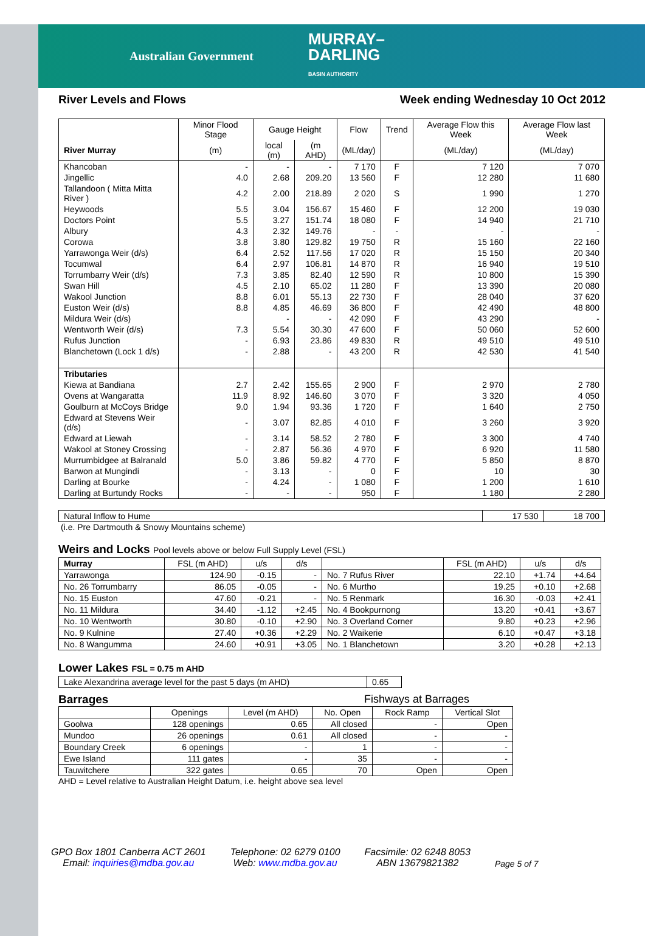Australian Government MURRAY–
DARLING
BASIN AUTHORITY
River Levels and Flows Week ending Wednesday 10 Oct 2012
| | Minor Flood Stage | Gauge Height | | Flow | Trend | Average Flow this Week | Average Flow last Week |
| --- | --- | --- | --- | --- | --- | --- | --- |
| River Murray | (m) | local (m) | (m AHD) | (ML/day) | | (ML/day) | (ML/day) |
| Khancoban | - | - | - | 7 170 | F | 7 120 | 7 070 |
| Jingellic | 4.0 | 2.68 | 209.20 | 13 560 | F | 12 280 | 11 680 |
| Tallandoon ( Mitta Mitta River ) | 4.2 | 2.00 | 218.89 | 2 020 | S | 1 990 | 1 270 |
| Heywoods | 5.5 | 3.04 | 156.67 | 15 460 | F | 12 200 | 19 030 |
| Doctors Point | 5.5 | 3.27 | 151.74 | 18 080 | F | 14 940 | 21 710 |
| Albury | 4.3 | 2.32 | 149.76 | - | - | - | - |
| Corowa | 3.8 | 3.80 | 129.82 | 19 750 | R | 15 160 | 22 160 |
| Yarrawonga Weir (d/s) | 6.4 | 2.52 | 117.56 | 17 020 | R | 15 150 | 20 340 |
| Tocumwal | 6.4 | 2.97 | 106.81 | 14 870 | R | 16 940 | 19 510 |
| Torrumbarry Weir (d/s) | 7.3 | 3.85 | 82.40 | 12 590 | R | 10 800 | 15 390 |
| Swan Hill | 4.5 | 2.10 | 65.02 | 11 280 | F | 13 390 | 20 080 |
| Wakool Junction | 8.8 | 6.01 | 55.13 | 22 730 | F | 28 040 | 37 620 |
| Euston Weir (d/s) | 8.8 | 4.85 | 46.69 | 36 800 | F | 42 490 | 48 800 |
| Mildura Weir (d/s) | | - | - | 42 090 | F | 43 290 | - |
| Wentworth Weir (d/s) | 7.3 | 5.54 | 30.30 | 47 600 | F | 50 060 | 52 600 |
| Rufus Junction | - | 6.93 | 23.86 | 49 830 | R | 49 510 | 49 510 |
| Blanchetown (Lock 1 d/s) | - | 2.88 | - | 43 200 | R | 42 530 | 41 540 |
| Tributaries | | | | | | | |
| Kiewa at Bandiana | 2.7 | 2.42 | 155.65 | 2 900 | F | 2 970 | 2 780 |
| Ovens at Wangaratta | 11.9 | 8.92 | 146.60 | 3 070 | F | 3 320 | 4 050 |
| Goulburn at McCoys Bridge | 9.0 | 1.94 | 93.36 | 1 720 | F | 1 640 | 2 750 |
| Edward at Stevens Weir (d/s) | - | 3.07 | 82.85 | 4 010 | F | 3 260 | 3 920 |
| Edward at Liewah | - | 3.14 | 58.52 | 2 780 | F | 3 300 | 4 740 |
| Wakool at Stoney Crossing | - | 2.87 | 56.36 | 4 970 | F | 6 920 | 11 580 |
| Murrumbidgee at Balranald | 5.0 | 3.86 | 59.82 | 4 770 | F | 5 850 | 8 870 |
| Barwon at Mungindi | - | 3.13 | - | 0 | F | 10 | 30 |
| Darling at Bourke | - | 4.24 | - | 1 080 | F | 1 200 | 1 610 |
| Darling at Burtundy Rocks | - | - | - | 950 | F | 1 180 | 2 280 |
| Natural Inflow to Hume | 17 530 | 18 700 |
(i.e. Pre Dartmouth & Snowy Mountains scheme)
Weirs and Locks Pool levels above or below Full Supply Level (FSL)
| Murray | FSL (m AHD) | u/s | d/s | | FSL (m AHD) | u/s | d/s |
| --- | --- | --- | --- | --- | --- | --- | --- |
| Yarrawonga | 124.90 | -0.15 | - | No. 7 Rufus River | 22.10 | +1.74 | +4.64 |
| No. 26 Torrumbarry | 86.05 | -0.05 | - | No. 6 Murtho | 19.25 | +0.10 | +2.68 |
| No. 15 Euston | 47.60 | -0.21 | - | No. 5 Renmark | 16.30 | -0.03 | +2.41 |
| No. 11 Mildura | 34.40 | -1.12 | +2.45 | No. 4 Bookpurnong | 13.20 | +0.41 | +3.67 |
| No. 10 Wentworth | 30.80 | -0.10 | +2.90 | No. 3 Overland Corner | 9.80 | +0.23 | +2.96 |
| No. 9 Kulnine | 27.40 | +0.36 | +2.29 | No. 2 Waikerie | 6.10 | +0.47 | +3.18 |
| No. 8 Wangumma | 24.60 | +0.91 | +3.05 | No. 1 Blanchetown | 3.20 | +0.28 | +2.13 |
Lower Lakes FSL = 0.75 m AHD
| Lake Alexandrina average level for the past 5 days (m AHD) | 0.65 |
Barrages Fishways at Barrages
| | Openings | Level (m AHD) | No. Open | Rock Ramp | Vertical Slot |
| --- | --- | --- | --- | --- | --- |
| Goolwa | 128 openings | 0.65 | All closed | - | Open |
| Mundoo | 26 openings | 0.61 | All closed | - | - |
| Boundary Creek | 6 openings | - | 1 | - | - |
| Ewe Island | 111 gates | - | 35 | - | - |
| Tauwitchere | 322 gates | 0.65 | 70 | Open | Open |
AHD = Level relative to Australian Height Datum, i.e. height above sea level
GPO Box 1801 Canberra ACT 2601
Email: inquiries@mdba.gov.au
Telephone: 02 6279 0100
Web: www.mdba.gov.au
Facsimile: 02 6248 8053
ABN 13679821382
Page 5 of 7